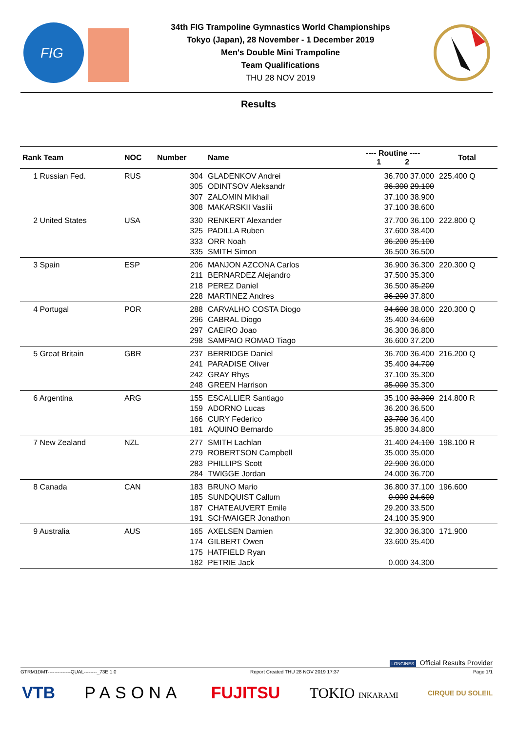FIG
34th FIG Trampoline Gymnastics World Championships
Tokyo (Japan), 28 November - 1 December 2019
Men's Double Mini Trampoline
Team Qualifications
THU 28 NOV 2019
Results
| Rank Team | NOC | Number | Name | ---- Routine ---- 1 2 | Total |
| --- | --- | --- | --- | --- | --- |
| 1 Russian Fed. | RUS | 304 | GLADENKOV Andrei | 36.700 37.000 | 225.400 Q |
| | | 305 | ODINTSOV Aleksandr | 36.300 29.100 | |
| | | 307 | ZALOMIN Mikhail | 37.100 38.900 | |
| | | 308 | MAKARSKII Vasilii | 37.100 38.600 | |
| 2 United States | USA | 330 | RENKERT Alexander | 37.700 36.100 | 222.800 Q |
| | | 325 | PADILLA Ruben | 37.600 38.400 | |
| | | 333 | ORR Noah | 36.200 35.100 | |
| | | 335 | SMITH Simon | 36.500 36.500 | |
| 3 Spain | ESP | 206 | MANJON AZCONA Carlos | 36.900 36.300 | 220.300 Q |
| | | 211 | BERNARDEZ Alejandro | 37.500 35.300 | |
| | | 218 | PEREZ Daniel | 36.500 35.200 | |
| | | 228 | MARTINEZ Andres | 36.200 37.800 | |
| 4 Portugal | POR | 288 | CARVALHO COSTA Diogo | 34.600 38.000 | 220.300 Q |
| | | 296 | CABRAL Diogo | 35.400 34.600 | |
| | | 297 | CAEIRO Joao | 36.300 36.800 | |
| | | 298 | SAMPAIO ROMAO Tiago | 36.600 37.200 | |
| 5 Great Britain | GBR | 237 | BERRIDGE Daniel | 36.700 36.400 | 216.200 Q |
| | | 241 | PARADISE Oliver | 35.400 34.700 | |
| | | 242 | GRAY Rhys | 37.100 35.300 | |
| | | 248 | GREEN Harrison | 35.000 35.300 | |
| 6 Argentina | ARG | 155 | ESCALLIER Santiago | 35.100 33.300 | 214.800 R |
| | | 159 | ADORNO Lucas | 36.200 36.500 | |
| | | 166 | CURY Federico | 23.700 36.400 | |
| | | 181 | AQUINO Bernardo | 35.800 34.800 | |
| 7 New Zealand | NZL | 277 | SMITH Lachlan | 31.400 24.100 | 198.100 R |
| | | 279 | ROBERTSON Campbell | 35.000 35.000 | |
| | | 283 | PHILLIPS Scott | 22.900 36.000 | |
| | | 284 | TWIGGE Jordan | 24.000 36.700 | |
| 8 Canada | CAN | 183 | BRUNO Mario | 36.800 37.100 | 196.600 |
| | | 185 | SUNDQUIST Callum | 0.000 24.600 | |
| | | 187 | CHATEAUVERT Emile | 29.200 33.500 | |
| | | 191 | SCHWAIGER Jonathon | 24.100 35.900 | |
| 9 Australia | AUS | 165 | AXELSEN Damien | 32.300 36.300 | 171.900 |
| | | 174 | GILBERT Owen | 33.600 35.400 | |
| | | 175 | HATFIELD Ryan | | |
| | | 182 | PETRIE Jack | 0.000 34.300 | |
LONGINES Official Results Provider
GTRM1DMT--------------QUAL--------_73E 1.0 Report Created THU 28 NOV 2019 17:37 Page 1/1
VTB PASONA FUJITSU TOKIO INKARAMI CIRQUE DU SOLEIL